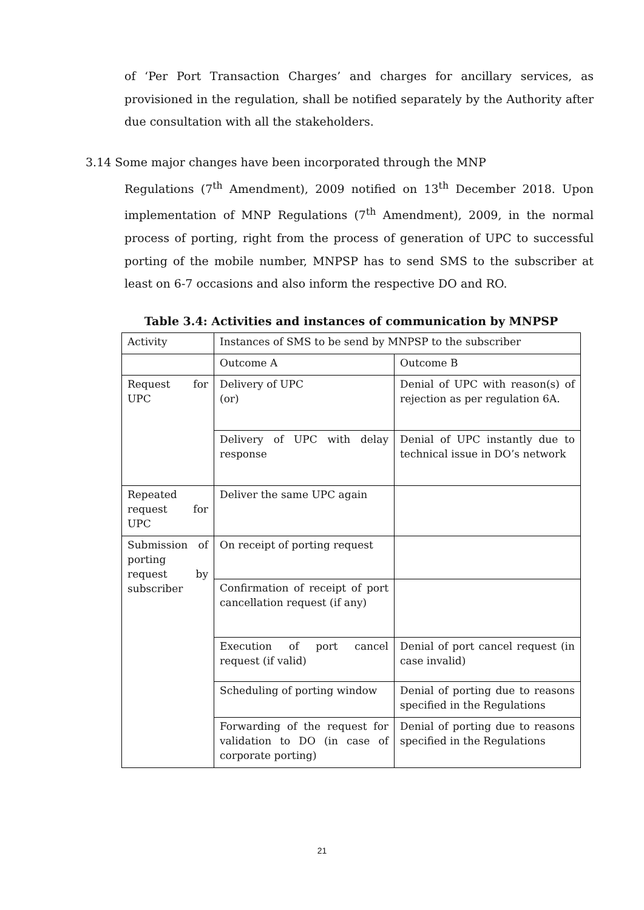of ‘Per Port Transaction Charges’ and charges for ancillary services, as provisioned in the regulation, shall be notified separately by the Authority after due consultation with all the stakeholders.
3.14 Some major changes have been incorporated through the MNP
Regulations (7<sup>th</sup> Amendment), 2009 notified on 13<sup>th</sup> December 2018. Upon implementation of MNP Regulations (7<sup>th</sup> Amendment), 2009, in the normal process of porting, right from the process of generation of UPC to successful porting of the mobile number, MNPSP has to send SMS to the subscriber at least on 6-7 occasions and also inform the respective DO and RO.
Table 3.4: Activities and instances of communication by MNPSP
| Activity | Instances of SMS to be send by MNPSP to the subscriber | |
| | Outcome A | Outcome B |
| Request for UPC | Delivery of UPC (or) | Denial of UPC with reason(s) of rejection as per regulation 6A. |
| | Delivery of UPC with delay response | Denial of UPC instantly due to technical issue in DO’s network |
| Repeated request for UPC | Deliver the same UPC again | |
| Submission of porting request by subscriber | On receipt of porting request | |
| | Confirmation of receipt of port cancellation request (if any) | |
| | Execution of port cancel request (if valid) | Denial of port cancel request (in case invalid) |
| | Scheduling of porting window | Denial of porting due to reasons specified in the Regulations |
| | Forwarding of the request for validation to DO (in case of corporate porting) | Denial of porting due to reasons specified in the Regulations |
21